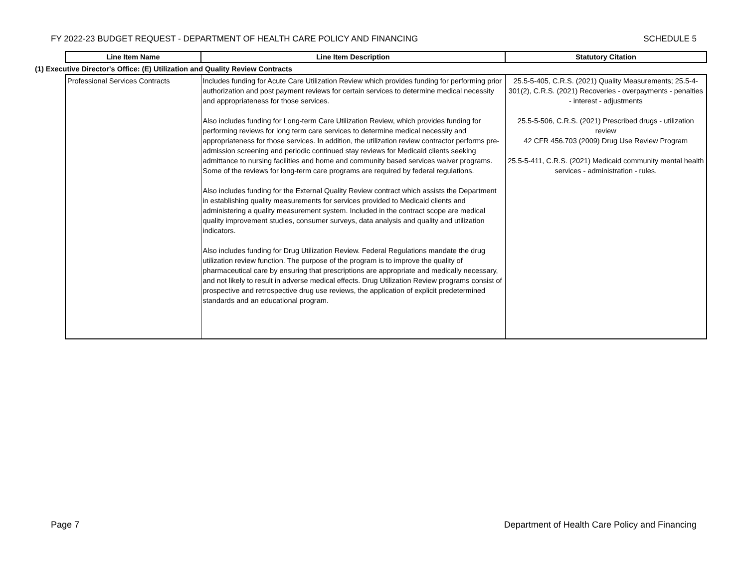FY 2022-23 BUDGET REQUEST - DEPARTMENT OF HEALTH CARE POLICY AND FINANCING SCHEDULE 5
| | Line Item Name | Line Item Description | Statutory Citation |
| (1) Executive Director's Office: (E) Utilization and Quality Review Contracts | | | |
| | Professional Services Contracts | Includes funding for Acute Care Utilization Review which provides funding for performing prior authorization and post payment reviews for certain services to determine medical necessity and appropriateness for those services. Also includes funding for Long-term Care Utilization Review, which provides funding for performing reviews for long term care services to determine medical necessity and appropriateness for those services. In addition, the utilization review contractor performs pre-admission screening and periodic continued stay reviews for Medicaid clients seeking admittance to nursing facilities and home and community based services waiver programs. Some of the reviews for long-term care programs are required by federal regulations. Also includes funding for the External Quality Review contract which assists the Department in establishing quality measurements for services provided to Medicaid clients and administering a quality measurement system. Included in the contract scope are medical quality improvement studies, consumer surveys, data analysis and quality and utilization indicators. Also includes funding for Drug Utilization Review. Federal Regulations mandate the drug utilization review function. The purpose of the program is to improve the quality of pharmaceutical care by ensuring that prescriptions are appropriate and medically necessary, and not likely to result in adverse medical effects. Drug Utilization Review programs consist of prospective and retrospective drug use reviews, the application of explicit predetermined standards and an educational program. | 25.5-5-405, C.R.S. (2021) Quality Measurements; 25.5-4-301(2), C.R.S. (2021) Recoveries - overpayments - penalties - interest - adjustments 25.5-5-506, C.R.S. (2021) Prescribed drugs - utilization review 42 CFR 456.703 (2009) Drug Use Review Program 25.5-5-411, C.R.S. (2021) Medicaid community mental health services - administration - rules. |
Page 7 Department of Health Care Policy and Financing